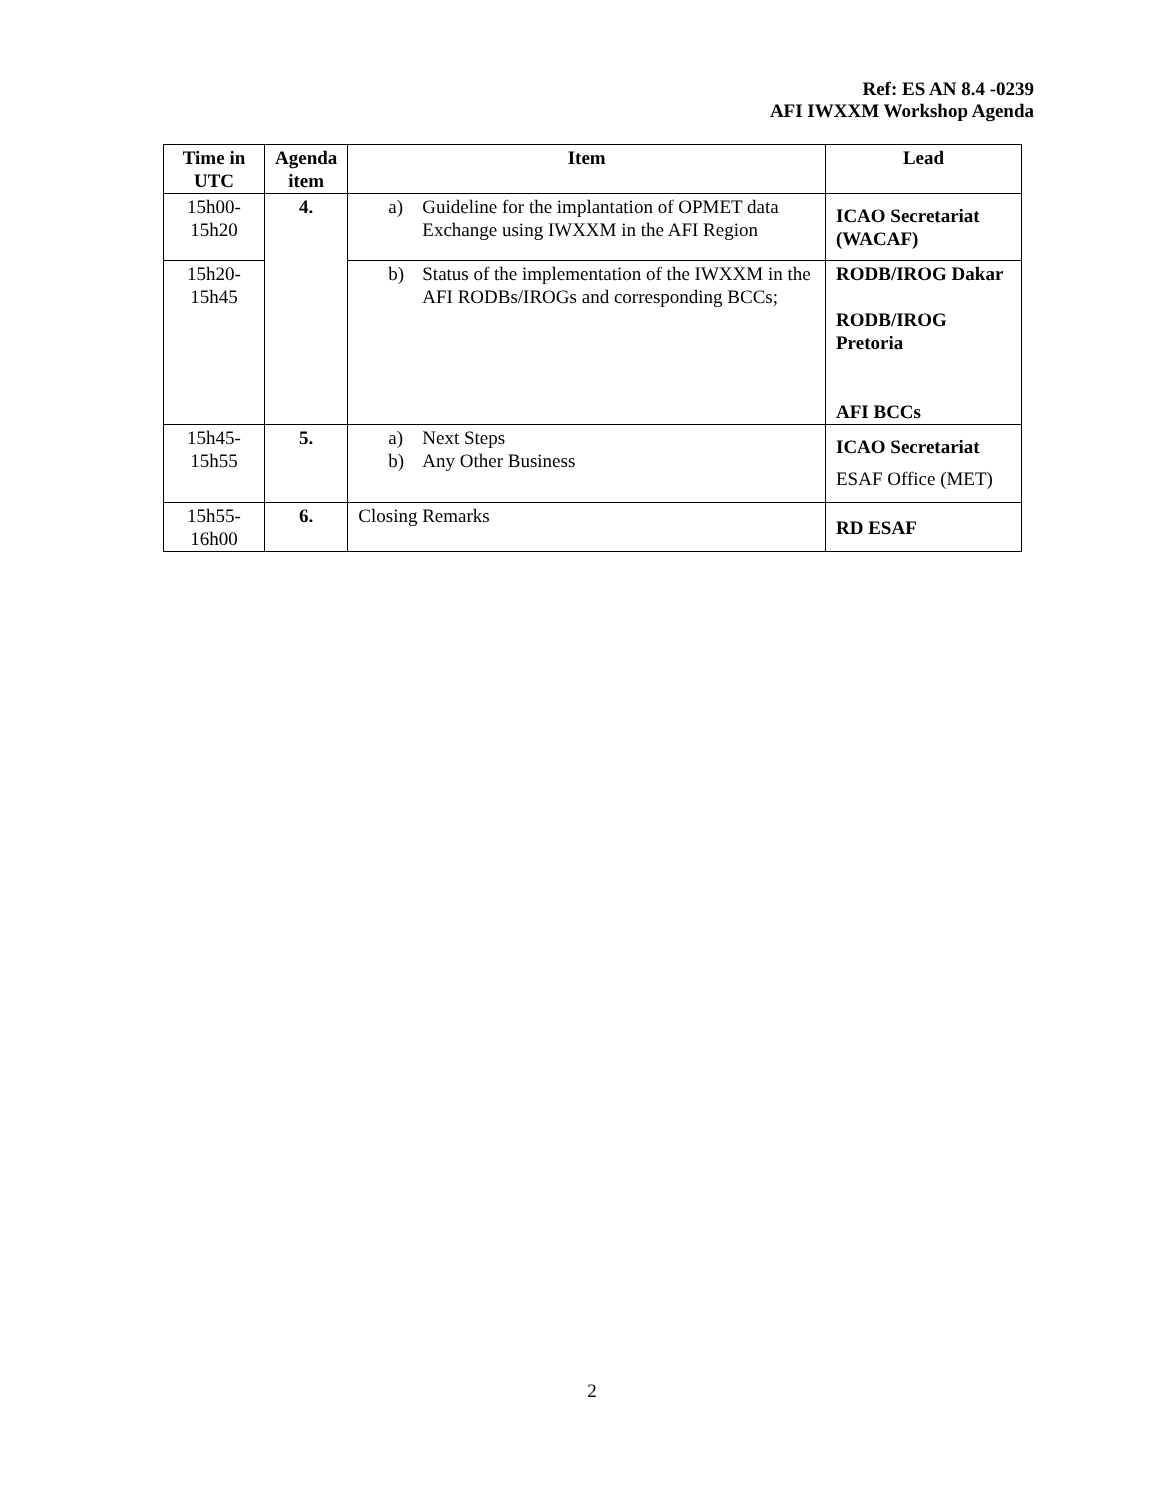Ref: ES AN 8.4 -0239
AFI IWXXM Workshop Agenda
| Time in UTC | Agenda item | Item | Lead |
| --- | --- | --- | --- |
| 15h00- 15h20 | 4. | a) Guideline for the implantation of OPMET data Exchange using IWXXM in the AFI Region | ICAO Secretariat (WACAF) |
| 15h20- 15h45 | | b) Status of the implementation of the IWXXM in the AFI RODBs/IROGs and corresponding BCCs; | RODB/IROG Dakar RODB/IROG Pretoria AFI BCCs |
| 15h45- 15h55 | 5. | a) Next Steps b) Any Other Business | ICAO Secretariat ESAF Office (MET) |
| 15h55- 16h00 | 6. | Closing Remarks | RD ESAF |
2